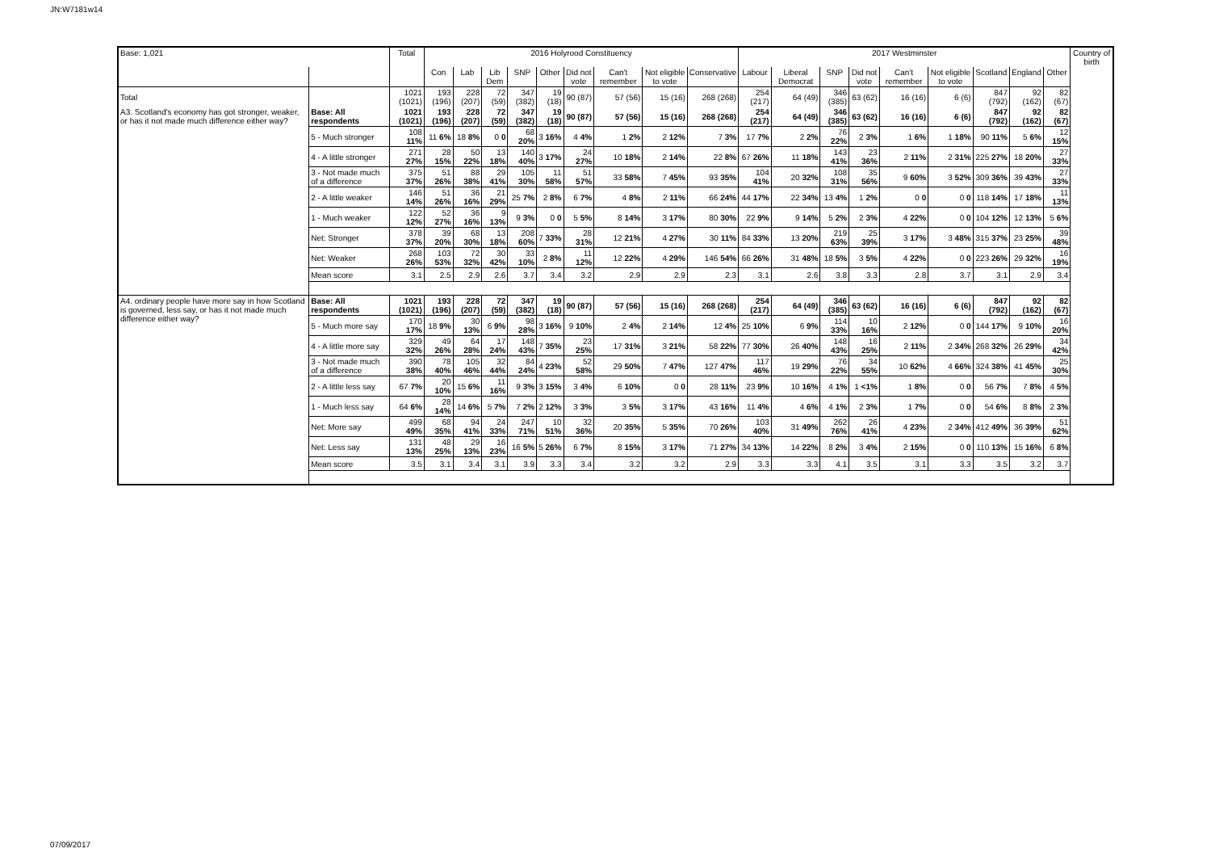JN:W7181w14
| Base: 1,021 | | Total | 2016 Holyrood Constituency | | | | | | | | | 2017 Westminster | | | | | | | | | Country of birth |
| --- | --- | --- | --- | --- | --- | --- | --- | --- | --- | --- | --- | --- | --- | --- | --- | --- | --- | --- | --- | --- | --- |
| | | | Con | Lab | Lib Dem | SNP | Other | Did not vote | Can't remember | Not eligible to vote | Conservative | Labour | Liberal Democrat | SNP | Did not vote | Can't remember | Not eligible to vote | Scotland | England | Other | |
| Total | | 1021 (1021) | 193 (196) | 228 (207) | 72 (59) | 347 (382) | 19 (18) | 90 (87) | 57 (56) | 15 (16) | 268 (268) | 254 (217) | 64 (49) | 346 (385) | 63 (62) | 16 (16) | 6 (6) | 847 (792) | 92 (162) | 82 (67) | |
| A3. Scotland's economy has got stronger, weaker, or has it not made much difference either way? | Base: All respondents | 1021 (1021) | 193 (196) | 228 (207) | 72 (59) | 347 (382) | 19 (18) | 90 (87) | 57 (56) | 15 (16) | 268 (268) | 254 (217) | 64 (49) | 346 (385) | 63 (62) | 16 (16) | 6 (6) | 847 (792) | 92 (162) | 82 (67) | |
| | 5 - Much stronger | 108 11% | 11 6% | 18 8% | 0 0 | 68 20% | 3 16% | 4 4% | 1 2% | 2 12% | 7 3% | 17 7% | 2 2% | 76 22% | 2 3% | 1 6% | 1 18% | 90 11% | 5 6% | 12 15% | |
| | 4 - A little stronger | 271 27% | 28 15% | 50 22% | 13 18% | 140 40% | 3 17% | 24 27% | 10 18% | 2 14% | 22 8% | 67 26% | 11 18% | 143 41% | 23 36% | 2 11% | 2 31% | 225 27% | 18 20% | 27 33% | |
| | 3 - Not made much of a difference | 375 37% | 51 26% | 88 38% | 29 41% | 105 30% | 11 58% | 51 57% | 33 58% | 7 45% | 93 35% | 104 41% | 20 32% | 108 31% | 35 56% | 9 60% | 3 52% | 309 36% | 39 43% | 27 33% | |
| | 2 - A little weaker | 146 14% | 51 26% | 36 16% | 21 29% | 25 7% | 2 8% | 6 7% | 4 8% | 2 11% | 66 24% | 44 17% | 22 34% | 13 4% | 1 2% | 0 0 | 0 0 | 118 14% | 17 18% | 11 13% | |
| | 1 - Much weaker | 122 12% | 52 27% | 36 16% | 9 13% | 9 3% | 0 0 | 5 5% | 8 14% | 3 17% | 80 30% | 22 9% | 9 14% | 5 2% | 2 3% | 4 22% | 0 0 | 104 12% | 12 13% | 5 6% | |
| | Net: Stronger | 378 37% | 39 20% | 68 30% | 13 18% | 208 60% | 7 33% | 28 31% | 12 21% | 4 27% | 30 11% | 84 33% | 13 20% | 219 63% | 25 39% | 3 17% | 3 48% | 315 37% | 23 25% | 39 48% | |
| | Net: Weaker | 268 26% | 103 53% | 72 32% | 30 42% | 33 10% | 2 8% | 11 12% | 12 22% | 4 29% | 146 54% | 66 26% | 31 48% | 18 5% | 3 5% | 4 22% | 0 0 | 223 26% | 29 32% | 16 19% | |
| | Mean score | 3.1 | 2.5 | 2.9 | 2.6 | 3.7 | 3.4 | 3.2 | 2.9 | 2.9 | 2.3 | 3.1 | 2.6 | 3.8 | 3.3 | 2.8 | 3.7 | 3.1 | 2.9 | 3.4 | |
| A4. ordinary people have more say in how Scotland is governed, less say, or has it not made much difference either way? | Base: All respondents | 1021 (1021) | 193 (196) | 228 (207) | 72 (59) | 347 (382) | 19 (18) | 90 (87) | 57 (56) | 15 (16) | 268 (268) | 254 (217) | 64 (49) | 346 (385) | 63 (62) | 16 (16) | 6 (6) | 847 (792) | 92 (162) | 82 (67) | |
| | 5 - Much more say | 170 17% | 18 9% | 30 13% | 6 9% | 98 28% | 3 16% | 9 10% | 2 4% | 2 14% | 12 4% | 25 10% | 6 9% | 114 33% | 10 16% | 2 12% | 0 0 | 144 17% | 9 10% | 16 20% | |
| | 4 - A little more say | 329 32% | 49 26% | 64 28% | 17 24% | 148 43% | 7 35% | 23 25% | 17 31% | 3 21% | 58 22% | 77 30% | 26 40% | 148 43% | 16 25% | 2 11% | 2 34% | 268 32% | 26 29% | 34 42% | |
| | 3 - Not made much of a difference | 390 38% | 78 40% | 105 46% | 32 44% | 84 24% | 4 23% | 52 58% | 29 50% | 7 47% | 127 47% | 117 46% | 19 29% | 76 22% | 34 55% | 10 62% | 4 66% | 324 38% | 41 45% | 25 30% | |
| | 2 - A little less say | 67 7% | 20 10% | 15 6% | 11 16% | 9 3% | 3 15% | 3 4% | 6 10% | 0 0 | 28 11% | 23 9% | 10 16% | 4 1% | 1 <1% | 1 8% | 0 0 | 56 7% | 7 8% | 4 5% | |
| | 1 - Much less say | 64 6% | 28 14% | 14 6% | 5 7% | 7 2% | 2 12% | 3 3% | 3 5% | 3 17% | 43 16% | 11 4% | 4 6% | 4 1% | 2 3% | 1 7% | 0 0 | 54 6% | 8 8% | 2 3% | |
| | Net: More say | 499 49% | 68 35% | 94 41% | 24 33% | 247 71% | 10 51% | 32 36% | 20 35% | 5 35% | 70 26% | 103 40% | 31 49% | 262 76% | 26 41% | 4 23% | 2 34% | 412 49% | 36 39% | 51 62% | |
| | Net: Less say | 131 13% | 48 25% | 29 13% | 16 23% | 16 5% | 5 26% | 6 7% | 8 15% | 3 17% | 71 27% | 34 13% | 14 22% | 8 2% | 3 4% | 2 15% | 0 0 | 110 13% | 15 16% | 6 8% | |
| | Mean score | 3.5 | 3.1 | 3.4 | 3.1 | 3.9 | 3.3 | 3.4 | 3.2 | 3.2 | 2.9 | 3.3 | 3.3 | 4.1 | 3.5 | 3.1 | 3.3 | 3.5 | 3.2 | 3.7 | |
07/09/2017